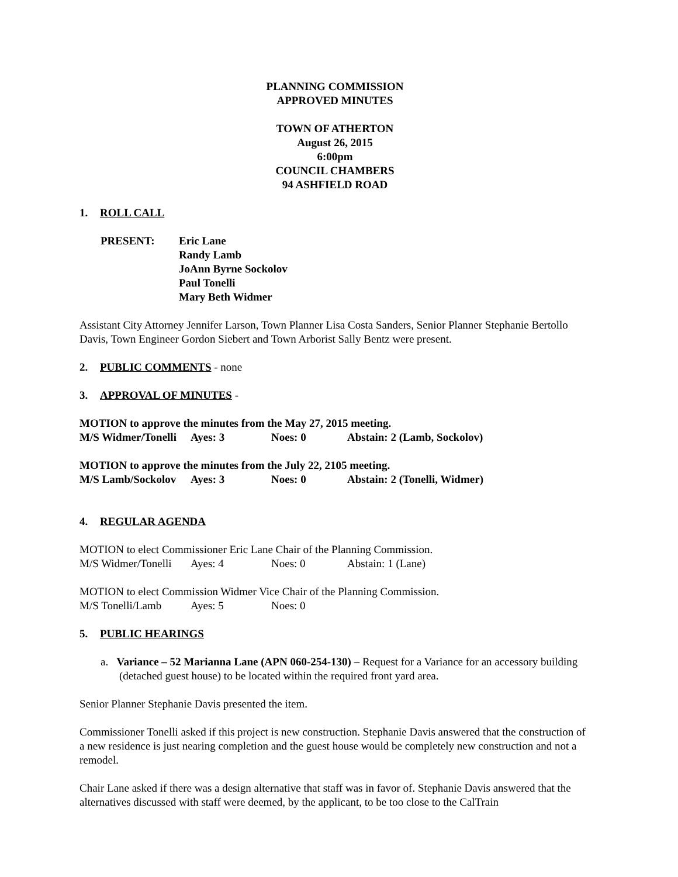PLANNING COMMISSION
APPROVED MINUTES
TOWN OF ATHERTON
August 26, 2015
6:00pm
COUNCIL CHAMBERS
94 ASHFIELD ROAD
1. ROLL CALL
| PRESENT: | Eric Lane Randy Lamb JoAnn Byrne Sockolov Paul Tonelli Mary Beth Widmer |
Assistant City Attorney Jennifer Larson, Town Planner Lisa Costa Sanders, Senior Planner Stephanie Bertollo Davis, Town Engineer Gordon Siebert and Town Arborist Sally Bentz were present.
2. PUBLIC COMMENTS - none
3. APPROVAL OF MINUTES -
MOTION to approve the minutes from the May 27, 2015 meeting.
M/S Widmer/Tonelli Ayes: 3 Noes: 0 Abstain: 2 (Lamb, Sockolov)
MOTION to approve the minutes from the July 22, 2105 meeting.
M/S Lamb/Sockolov Ayes: 3 Noes: 0 Abstain: 2 (Tonelli, Widmer)
4. REGULAR AGENDA
MOTION to elect Commissioner Eric Lane Chair of the Planning Commission.
M/S Widmer/Tonelli Ayes: 4 Noes: 0 Abstain: 1 (Lane)
MOTION to elect Commission Widmer Vice Chair of the Planning Commission.
M/S Tonelli/Lamb Ayes: 5 Noes: 0
5. PUBLIC HEARINGS
a. Variance – 52 Marianna Lane (APN 060-254-130) – Request for a Variance for an accessory building (detached guest house) to be located within the required front yard area.
Senior Planner Stephanie Davis presented the item.
Commissioner Tonelli asked if this project is new construction. Stephanie Davis answered that the construction of a new residence is just nearing completion and the guest house would be completely new construction and not a remodel.
Chair Lane asked if there was a design alternative that staff was in favor of. Stephanie Davis answered that the alternatives discussed with staff were deemed, by the applicant, to be too close to the CalTrain